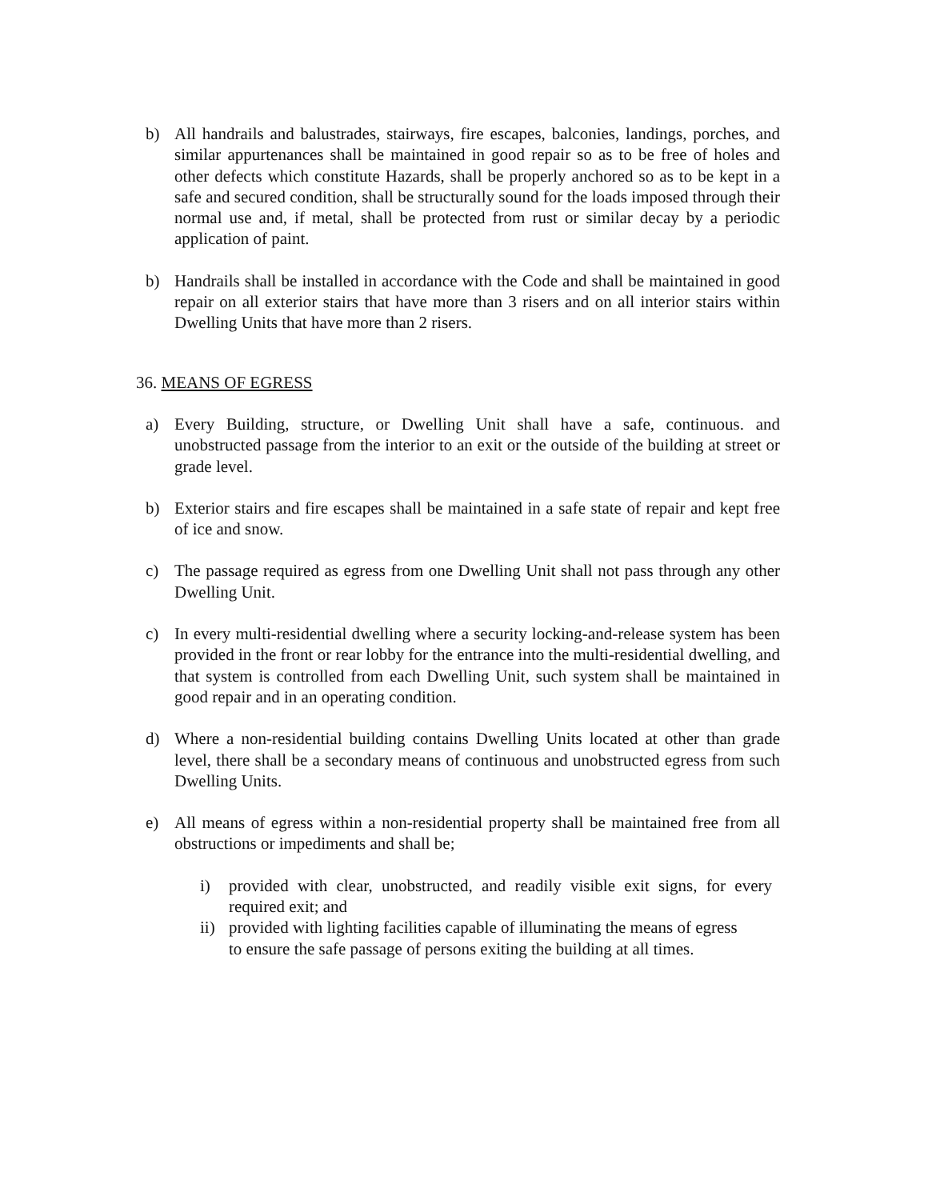b) All handrails and balustrades, stairways, fire escapes, balconies, landings, porches, and similar appurtenances shall be maintained in good repair so as to be free of holes and other defects which constitute Hazards, shall be properly anchored so as to be kept in a safe and secured condition, shall be structurally sound for the loads imposed through their normal use and, if metal, shall be protected from rust or similar decay by a periodic application of paint.
b) Handrails shall be installed in accordance with the Code and shall be maintained in good repair on all exterior stairs that have more than 3 risers and on all interior stairs within Dwelling Units that have more than 2 risers.
36. MEANS OF EGRESS
a) Every Building, structure, or Dwelling Unit shall have a safe, continuous. and unobstructed passage from the interior to an exit or the outside of the building at street or grade level.
b) Exterior stairs and fire escapes shall be maintained in a safe state of repair and kept free of ice and snow.
c) The passage required as egress from one Dwelling Unit shall not pass through any other Dwelling Unit.
c) In every multi-residential dwelling where a security locking-and-release system has been provided in the front or rear lobby for the entrance into the multi-residential dwelling, and that system is controlled from each Dwelling Unit, such system shall be maintained in good repair and in an operating condition.
d) Where a non-residential building contains Dwelling Units located at other than grade level, there shall be a secondary means of continuous and unobstructed egress from such Dwelling Units.
e) All means of egress within a non-residential property shall be maintained free from all obstructions or impediments and shall be;
i) provided with clear, unobstructed, and readily visible exit signs, for every required exit; and
ii) provided with lighting facilities capable of illuminating the means of egress to ensure the safe passage of persons exiting the building at all times.